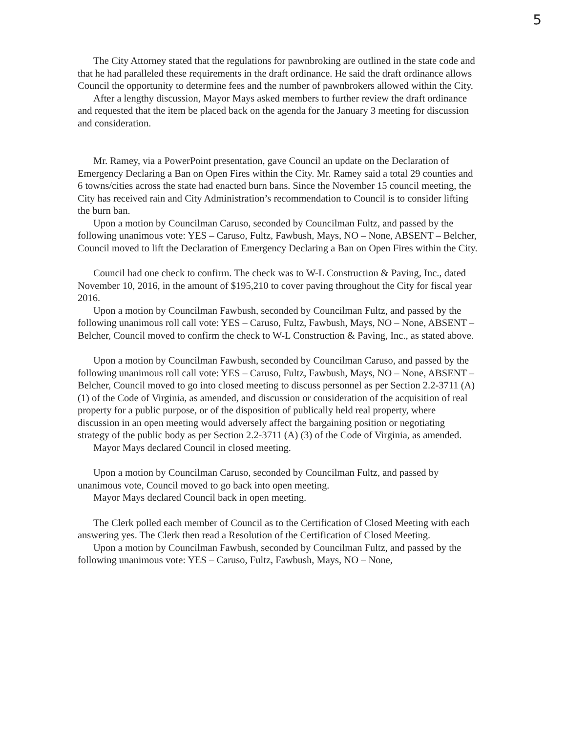5
The City Attorney stated that the regulations for pawnbroking are outlined in the state code and that he had paralleled these requirements in the draft ordinance. He said the draft ordinance allows Council the opportunity to determine fees and the number of pawnbrokers allowed within the City.
After a lengthy discussion, Mayor Mays asked members to further review the draft ordinance and requested that the item be placed back on the agenda for the January 3 meeting for discussion and consideration.
Mr. Ramey, via a PowerPoint presentation, gave Council an update on the Declaration of Emergency Declaring a Ban on Open Fires within the City. Mr. Ramey said a total 29 counties and 6 towns/cities across the state had enacted burn bans. Since the November 15 council meeting, the City has received rain and City Administration’s recommendation to Council is to consider lifting the burn ban.
Upon a motion by Councilman Caruso, seconded by Councilman Fultz, and passed by the following unanimous vote: YES – Caruso, Fultz, Fawbush, Mays, NO – None, ABSENT – Belcher, Council moved to lift the Declaration of Emergency Declaring a Ban on Open Fires within the City.
Council had one check to confirm. The check was to W-L Construction & Paving, Inc., dated November 10, 2016, in the amount of $195,210 to cover paving throughout the City for fiscal year 2016.
Upon a motion by Councilman Fawbush, seconded by Councilman Fultz, and passed by the following unanimous roll call vote: YES – Caruso, Fultz, Fawbush, Mays, NO – None, ABSENT – Belcher, Council moved to confirm the check to W-L Construction & Paving, Inc., as stated above.
Upon a motion by Councilman Fawbush, seconded by Councilman Caruso, and passed by the following unanimous roll call vote: YES – Caruso, Fultz, Fawbush, Mays, NO – None, ABSENT – Belcher, Council moved to go into closed meeting to discuss personnel as per Section 2.2-3711 (A) (1) of the Code of Virginia, as amended, and discussion or consideration of the acquisition of real property for a public purpose, or of the disposition of publically held real property, where discussion in an open meeting would adversely affect the bargaining position or negotiating strategy of the public body as per Section 2.2-3711 (A) (3) of the Code of Virginia, as amended.
Mayor Mays declared Council in closed meeting.
Upon a motion by Councilman Caruso, seconded by Councilman Fultz, and passed by unanimous vote, Council moved to go back into open meeting.
Mayor Mays declared Council back in open meeting.
The Clerk polled each member of Council as to the Certification of Closed Meeting with each answering yes. The Clerk then read a Resolution of the Certification of Closed Meeting.
Upon a motion by Councilman Fawbush, seconded by Councilman Fultz, and passed by the following unanimous vote: YES – Caruso, Fultz, Fawbush, Mays, NO – None,